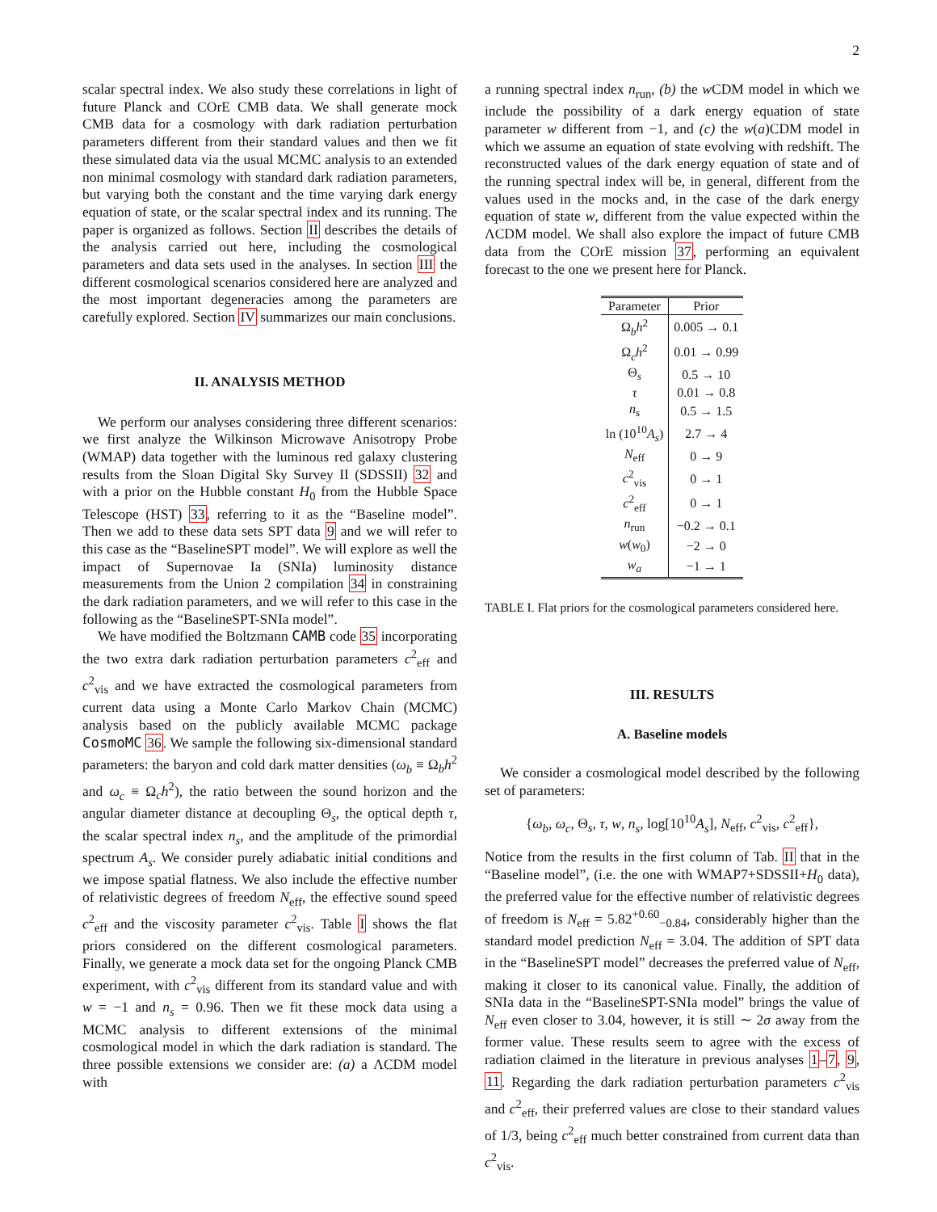2
scalar spectral index. We also study these correlations in light of future Planck and COrE CMB data. We shall generate mock CMB data for a cosmology with dark radiation perturbation parameters different from their standard values and then we fit these simulated data via the usual MCMC analysis to an extended non minimal cosmology with standard dark radiation parameters, but varying both the constant and the time varying dark energy equation of state, or the scalar spectral index and its running. The paper is organized as follows. Section II describes the details of the analysis carried out here, including the cosmological parameters and data sets used in the analyses. In section III the different cosmological scenarios considered here are analyzed and the most important degeneracies among the parameters are carefully explored. Section IV summarizes our main conclusions.
II. ANALYSIS METHOD
We perform our analyses considering three different scenarios: we first analyze the Wilkinson Microwave Anisotropy Probe (WMAP) data together with the luminous red galaxy clustering results from the Sloan Digital Sky Survey II (SDSSII) 32 and with a prior on the Hubble constant H<sub>0</sub> from the Hubble Space Telescope (HST) 33, referring to it as the “Baseline model”. Then we add to these data sets SPT data 9 and we will refer to this case as the “BaselineSPT model”. We will explore as well the impact of Supernovae Ia (SNIa) luminosity distance measurements from the Union 2 compilation 34 in constraining the dark radiation parameters, and we will refer to this case in the following as the “BaselineSPT-SNIa model”.
We have modified the Boltzmann CAMB code 35 incorporating the two extra dark radiation perturbation parameters c<sup>2</sup><sub>eff</sub> and c<sup>2</sup><sub>vis</sub> and we have extracted the cosmological parameters from current data using a Monte Carlo Markov Chain (MCMC) analysis based on the publicly available MCMC package CosmoMC 36. We sample the following six-dimensional standard parameters: the baryon and cold dark matter densities (ω<sub>b</sub> ≡ Ω<sub>b</sub>h<sup>2</sup> and ω<sub>c</sub> ≡ Ω<sub>c</sub>h<sup>2</sup>), the ratio between the sound horizon and the angular diameter distance at decoupling Θ<sub>s</sub>, the optical depth τ, the scalar spectral index n<sub>s</sub>, and the amplitude of the primordial spectrum A<sub>s</sub>. We consider purely adiabatic initial conditions and we impose spatial flatness. We also include the effective number of relativistic degrees of freedom N<sub>eff</sub>, the effective sound speed c<sup>2</sup><sub>eff</sub> and the viscosity parameter c<sup>2</sup><sub>vis</sub>. Table I shows the flat priors considered on the different cosmological parameters. Finally, we generate a mock data set for the ongoing Planck CMB experiment, with c<sup>2</sup><sub>vis</sub> different from its standard value and with w = −1 and n<sub>s</sub> = 0.96. Then we fit these mock data using a MCMC analysis to different extensions of the minimal cosmological model in which the dark radiation is standard. The three possible extensions we consider are: (a) a ΛCDM model with
a running spectral index n<sub>run</sub>, (b) the w CDM model in which we include the possibility of a dark energy equation of state parameter w different from −1, and (c) the w(a)CDM model in which we assume an equation of state evolving with redshift. The reconstructed values of the dark energy equation of state and of the running spectral index will be, in general, different from the values used in the mocks and, in the case of the dark energy equation of state w, different from the value expected within the ΛCDM model. We shall also explore the impact of future CMB data from the COrE mission 37, performing an equivalent forecast to the one we present here for Planck.
| Parameter | Prior |
| --- | --- |
| Ω<sub>b</sub> h<sup>2</sup> | 0.005 → 0.1 |
| Ω<sub>c</sub> h<sup>2</sup> | 0.01 → 0.99 |
| Θ<sub>s</sub> | 0.5 → 10 |
| τ | 0.01 → 0.8 |
| n<sub>s</sub> | 0.5 → 1.5 |
| ln (10<sup>10</sup> A<sub>s</sub> ) | 2.7 → 4 |
| N<sub>eff</sub> | 0 → 9 |
| c<sup>2</sup><sub>vis</sub> | 0 → 1 |
| c<sup>2</sup><sub>eff</sub> | 0 → 1 |
| n<sub>run</sub> | −0.2 → 0.1 |
| w ( w<sub>0</sub>) | −2 → 0 |
| w<sub>a</sub> | −1 → 1 |
TABLE I. Flat priors for the cosmological parameters considered here.
III. RESULTS
A. Baseline models
We consider a cosmological model described by the following set of parameters:
{ω<sub>b</sub>, ω<sub>c</sub>, Θ<sub>s</sub>, τ, w, n<sub>s</sub>, log[10<sup>10</sup>A<sub>s</sub>], N<sub>eff</sub>, c<sup>2</sup><sub>vis</sub>, c<sup>2</sup><sub>eff</sub>},
Notice from the results in the first column of Tab. II that in the “Baseline model”, (i.e. the one with WMAP7+SDSSII+H<sub>0</sub> data), the preferred value for the effective number of relativistic degrees of freedom is N<sub>eff</sub> = 5.82<sup>+0.60</sup><sub>−0.84</sub>, considerably higher than the standard model prediction N<sub>eff</sub> = 3.04. The addition of SPT data in the “BaselineSPT model” decreases the preferred value of N<sub>eff</sub>, making it closer to its canonical value. Finally, the addition of SNIa data in the “BaselineSPT-SNIa model” brings the value of N<sub>eff</sub> even closer to 3.04, however, it is still ∼ 2σ away from the former value. These results seem to agree with the excess of radiation claimed in the literature in previous analyses 1–7, 9, 11. Regarding the dark radiation perturbation parameters c<sup>2</sup><sub>vis</sub> and c<sup>2</sup><sub>eff</sub>, their preferred values are close to their standard values of 1/3, being c<sup>2</sup><sub>eff</sub> much better constrained from current data than c<sup>2</sup><sub>vis</sub>.